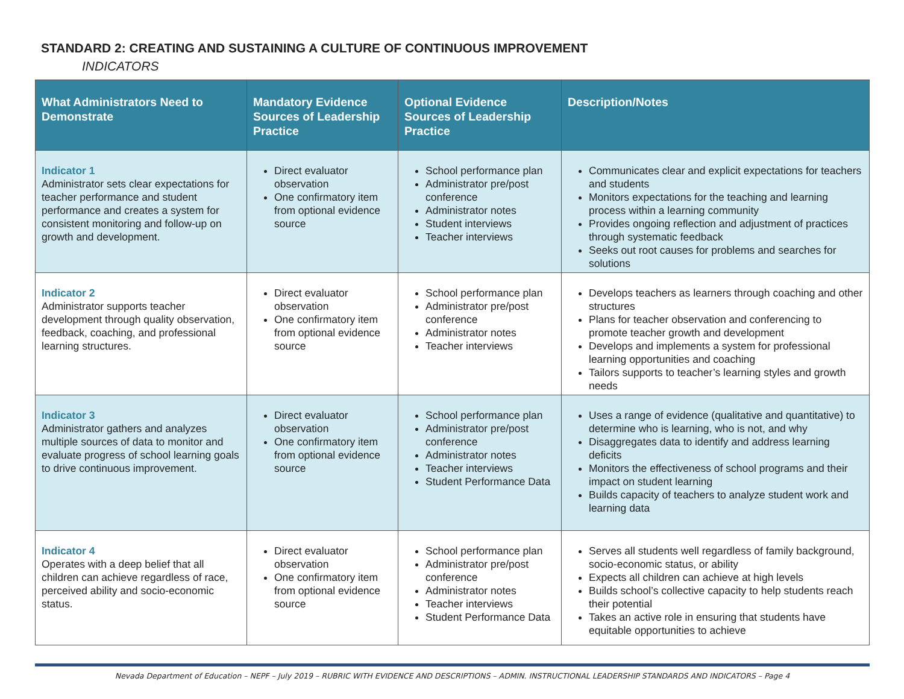STANDARD 2: CREATING AND SUSTAINING A CULTURE OF CONTINUOUS IMPROVEMENT
INDICATORS
| What Administrators Need to Demonstrate | Mandatory Evidence Sources of Leadership Practice | Optional Evidence Sources of Leadership Practice | Description/Notes |
| --- | --- | --- | --- |
| Indicator 1 Administrator sets clear expectations for teacher performance and student performance and creates a system for consistent monitoring and follow-up on growth and development. | Direct evaluator observation One confirmatory item from optional evidence source | School performance plan Administrator pre/post conference Administrator notes Student interviews Teacher interviews | Communicates clear and explicit expectations for teachers and students Monitors expectations for the teaching and learning process within a learning community Provides ongoing reflection and adjustment of practices through systematic feedback Seeks out root causes for problems and searches for solutions |
| Indicator 2 Administrator supports teacher development through quality observation, feedback, coaching, and professional learning structures. | Direct evaluator observation One confirmatory item from optional evidence source | School performance plan Administrator pre/post conference Administrator notes Teacher interviews | Develops teachers as learners through coaching and other structures Plans for teacher observation and conferencing to promote teacher growth and development Develops and implements a system for professional learning opportunities and coaching Tailors supports to teacher’s learning styles and growth needs |
| Indicator 3 Administrator gathers and analyzes multiple sources of data to monitor and evaluate progress of school learning goals to drive continuous improvement. | Direct evaluator observation One confirmatory item from optional evidence source | School performance plan Administrator pre/post conference Administrator notes Teacher interviews Student Performance Data | Uses a range of evidence (qualitative and quantitative) to determine who is learning, who is not, and why Disaggregates data to identify and address learning deficits Monitors the effectiveness of school programs and their impact on student learning Builds capacity of teachers to analyze student work and learning data |
| Indicator 4 Operates with a deep belief that all children can achieve regardless of race, perceived ability and socio-economic status. | Direct evaluator observation One confirmatory item from optional evidence source | School performance plan Administrator pre/post conference Administrator notes Teacher interviews Student Performance Data | Serves all students well regardless of family background, socio-economic status, or ability Expects all children can achieve at high levels Builds school’s collective capacity to help students reach their potential Takes an active role in ensuring that students have equitable opportunities to achieve |
Nevada Department of Education – NEPF – July 2019 – RUBRIC WITH EVIDENCE AND DESCRIPTIONS – ADMIN. INSTRUCTIONAL LEADERSHIP STANDARDS AND INDICATORS – Page 4